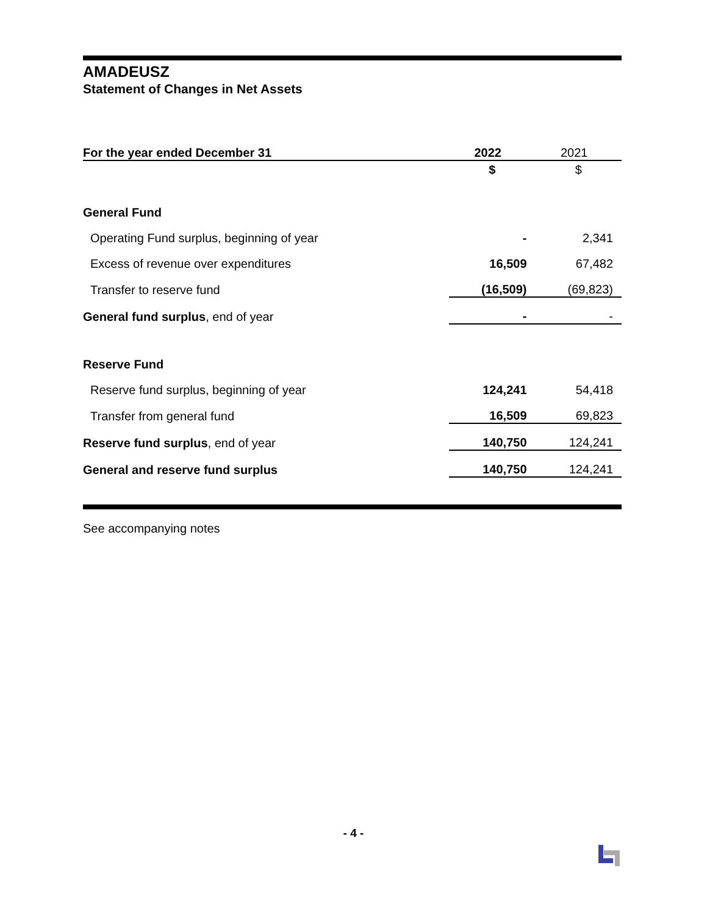AMADEUSZ
Statement of Changes in Net Assets
| For the year ended December 31 | 2022 | 2021 |
| --- | --- | --- |
| | $ | $ |
| General Fund | | |
| Operating Fund surplus, beginning of year | - | 2,341 |
| Excess of revenue over expenditures | 16,509 | 67,482 |
| Transfer to reserve fund | (16,509) | (69,823) |
| General fund surplus , end of year | - | - |
| Reserve Fund | | |
| Reserve fund surplus, beginning of year | 124,241 | 54,418 |
| Transfer from general fund | 16,509 | 69,823 |
| Reserve fund surplus , end of year | 140,750 | 124,241 |
| General and reserve fund surplus | 140,750 | 124,241 |
See accompanying notes
- 4 -